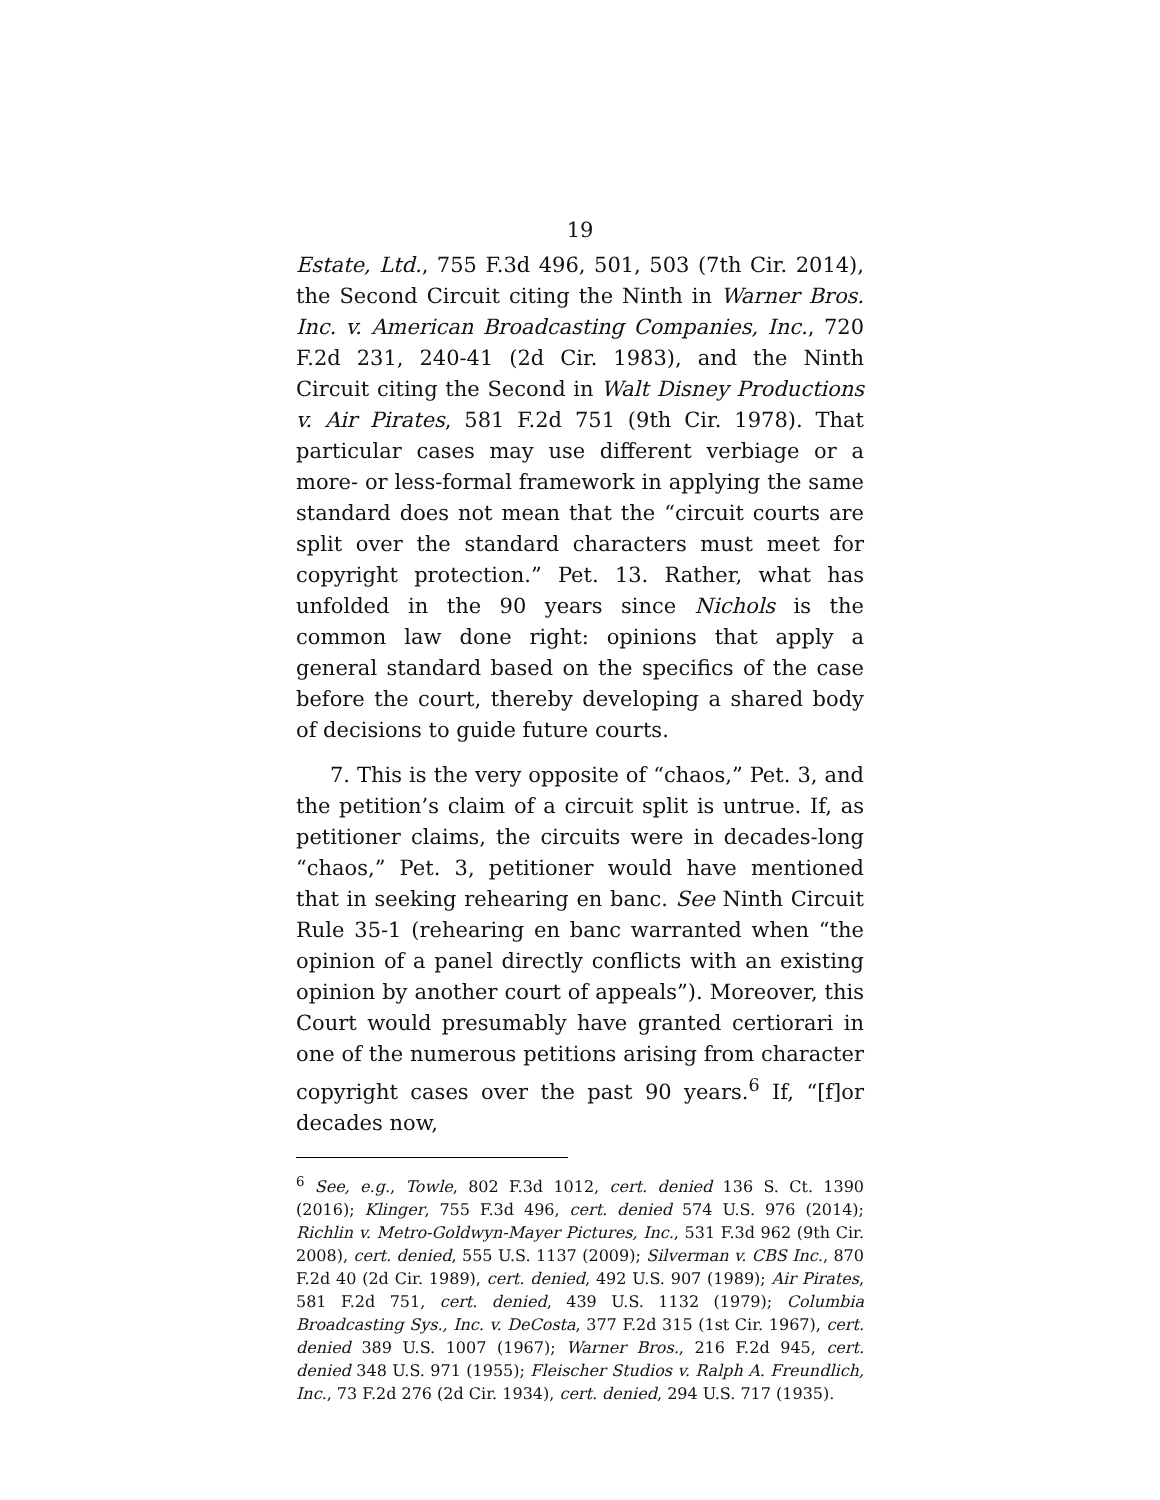19
Estate, Ltd., 755 F.3d 496, 501, 503 (7th Cir. 2014), the Second Circuit citing the Ninth in Warner Bros. Inc. v. American Broadcasting Companies, Inc., 720 F.2d 231, 240-41 (2d Cir. 1983), and the Ninth Circuit citing the Second in Walt Disney Productions v. Air Pirates, 581 F.2d 751 (9th Cir. 1978). That particular cases may use different verbiage or a more- or less-formal framework in applying the same standard does not mean that the “circuit courts are split over the standard characters must meet for copyright protection.” Pet. 13. Rather, what has unfolded in the 90 years since Nichols is the common law done right: opinions that apply a general standard based on the specifics of the case before the court, thereby developing a shared body of decisions to guide future courts.
7. This is the very opposite of “chaos,” Pet. 3, and the petition’s claim of a circuit split is untrue. If, as petitioner claims, the circuits were in decades-long “chaos,” Pet. 3, petitioner would have mentioned that in seeking rehearing en banc. See Ninth Circuit Rule 35-1 (rehearing en banc warranted when “the opinion of a panel directly conflicts with an existing opinion by another court of appeals”). Moreover, this Court would presumably have granted certiorari in one of the numerous petitions arising from character copyright cases over the past 90 years.<sup>6</sup> If, “[f]or decades now,
<sup>6</sup> See, e.g., Towle, 802 F.3d 1012, cert. denied 136 S. Ct. 1390 (2016); Klinger, 755 F.3d 496, cert. denied 574 U.S. 976 (2014); Richlin v. Metro-Goldwyn-Mayer Pictures, Inc., 531 F.3d 962 (9th Cir. 2008), cert. denied, 555 U.S. 1137 (2009); Silverman v. CBS Inc., 870 F.2d 40 (2d Cir. 1989), cert. denied, 492 U.S. 907 (1989); Air Pirates, 581 F.2d 751, cert. denied, 439 U.S. 1132 (1979); Columbia Broadcasting Sys., Inc. v. DeCosta, 377 F.2d 315 (1st Cir. 1967), cert. denied 389 U.S. 1007 (1967); Warner Bros., 216 F.2d 945, cert. denied 348 U.S. 971 (1955); Fleischer Studios v. Ralph A. Freundlich, Inc., 73 F.2d 276 (2d Cir. 1934), cert. denied, 294 U.S. 717 (1935).